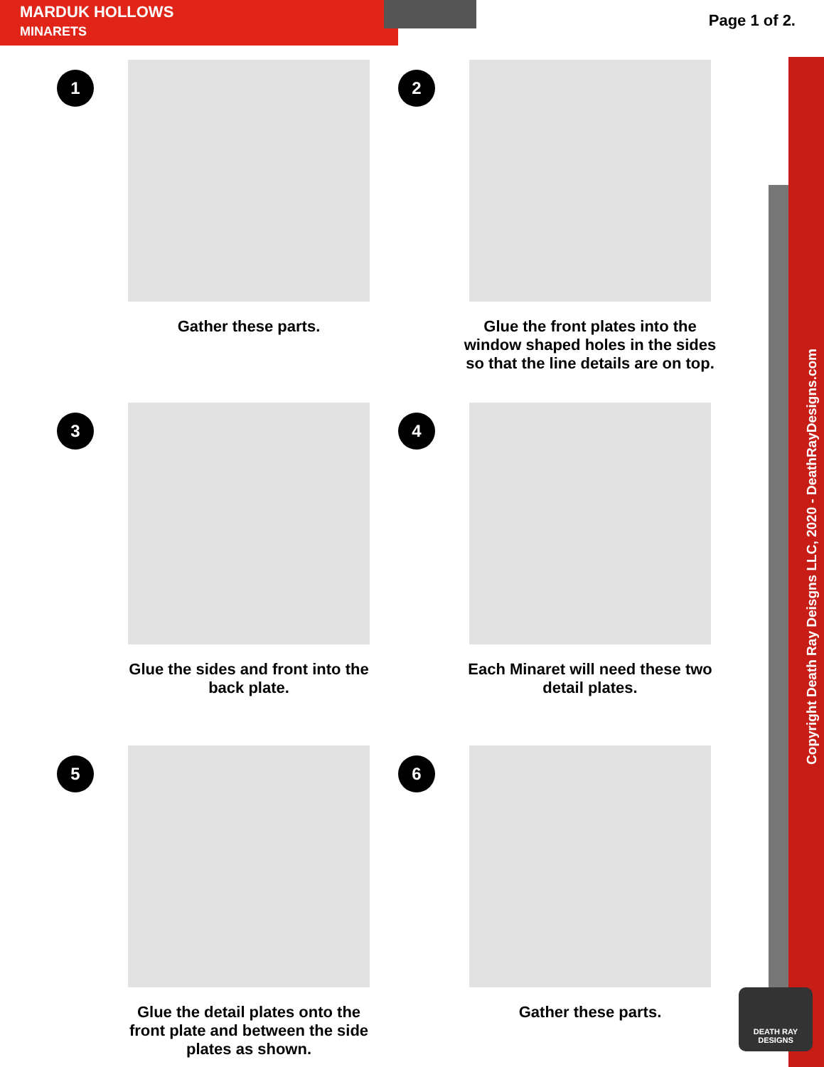MARDUK HOLLOWS
MINARETS
Page 1 of 2.
Copyright Death Ray Deisgns LLC, 2020 - DeathRayDesigns.com
1
Gather these parts.
2
Glue the front plates into the window shaped holes in the sides so that the line details are on top.
3
Glue the sides and front into the back plate.
4
Each Minaret will need these two detail plates.
5
Glue the detail plates onto the front plate and between the side plates as shown.
6
Gather these parts.
DEATH RAY
DESIGNS